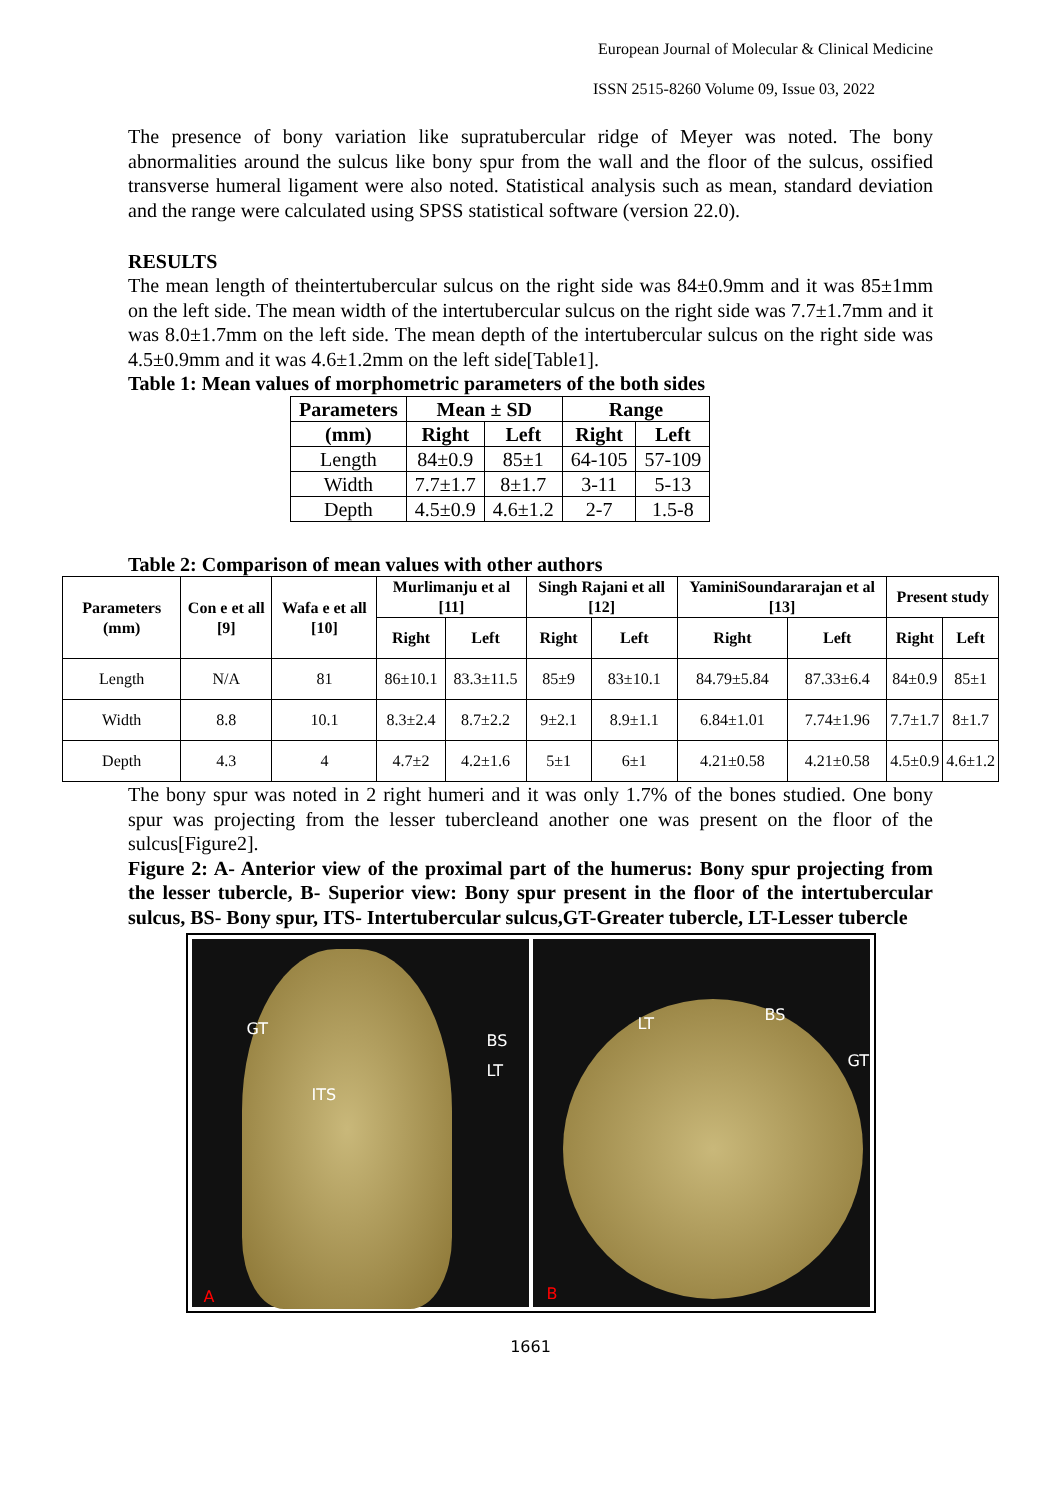European Journal of Molecular & Clinical Medicine
ISSN 2515-8260 Volume 09, Issue 03, 2022
The presence of bony variation like supratubercular ridge of Meyer was noted. The bony abnormalities around the sulcus like bony spur from the wall and the floor of the sulcus, ossified transverse humeral ligament were also noted. Statistical analysis such as mean, standard deviation and the range were calculated using SPSS statistical software (version 22.0).
RESULTS
The mean length of theintertubercular sulcus on the right side was 84±0.9mm and it was 85±1mm on the left side. The mean width of the intertubercular sulcus on the right side was 7.7±1.7mm and it was 8.0±1.7mm on the left side. The mean depth of the intertubercular sulcus on the right side was 4.5±0.9mm and it was 4.6±1.2mm on the left side[Table1].
Table 1: Mean values of morphometric parameters of the both sides
| Parameters | Mean ± SD | | Range | |
| --- | --- | --- | --- | --- |
| (mm) | Right | Left | Right | Left |
| Length | 84±0.9 | 85±1 | 64-105 | 57-109 |
| Width | 7.7±1.7 | 8±1.7 | 3-11 | 5-13 |
| Depth | 4.5±0.9 | 4.6±1.2 | 2-7 | 1.5-8 |
Table 2: Comparison of mean values with other authors
| Parameters (mm) | Con e et all [9] | Wafa e et all [10] | Murlimanju et al [11] | | Singh Rajani et all [12] | | YaminiSoundararajan et al [13] | | Present study | |
| --- | --- | --- | --- | --- | --- | --- | --- | --- | --- | --- |
| | | | Right | Left | Right | Left | Right | Left | Right | Left |
| Length | N/A | 81 | 86±10.1 | 83.3±11.5 | 85±9 | 83±10.1 | 84.79±5.84 | 87.33±6.4 | 84±0.9 | 85±1 |
| Width | 8.8 | 10.1 | 8.3±2.4 | 8.7±2.2 | 9±2.1 | 8.9±1.1 | 6.84±1.01 | 7.74±1.96 | 7.7±1.7 | 8±1.7 |
| Depth | 4.3 | 4 | 4.7±2 | 4.2±1.6 | 5±1 | 6±1 | 4.21±0.58 | 4.21±0.58 | 4.5±0.9 | 4.6±1.2 |
The bony spur was noted in 2 right humeri and it was only 1.7% of the bones studied. One bony spur was projecting from the lesser tubercleand another one was present on the floor of the sulcus[Figure2].
Figure 2: A- Anterior view of the proximal part of the humerus: Bony spur projecting from the lesser tubercle, B- Superior view: Bony spur present in the floor of the intertubercular sulcus, BS- Bony spur, ITS- Intertubercular sulcus,GT-Greater tubercle, LT-Lesser tubercle
GT
BS
LT
ITS
A
LT BS
GT
B
1661